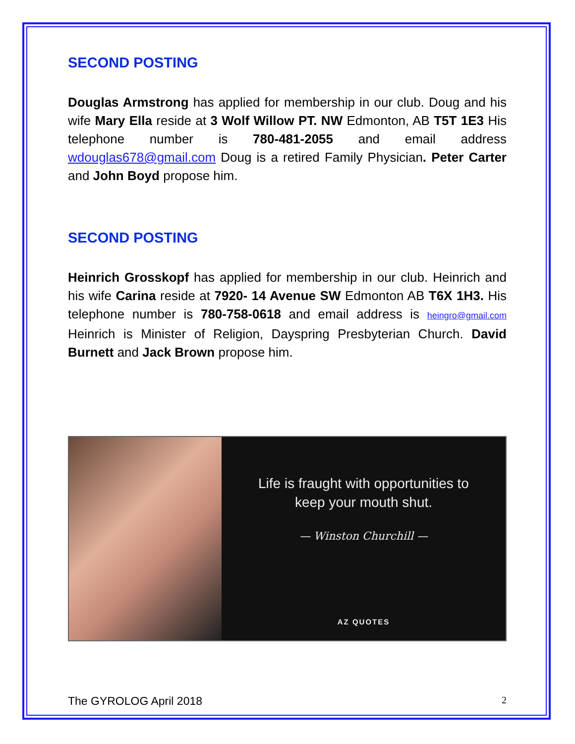SECOND POSTING
Douglas Armstrong has applied for membership in our club. Doug and his wife Mary Ella reside at 3 Wolf Willow PT. NW Edmonton, AB T5T 1E3 His telephone number is 780-481-2055 and email address wdouglas678@gmail.com Doug is a retired Family Physician. Peter Carter and John Boyd propose him.
SECOND POSTING
Heinrich Grosskopf has applied for membership in our club. Heinrich and his wife Carina reside at 7920- 14 Avenue SW Edmonton AB T6X 1H3. His telephone number is 780-758-0618 and email address is heingro@gmail.com Heinrich is Minister of Religion, Dayspring Presbyterian Church. David Burnett and Jack Brown propose him.
Life is fraught with opportunities to
keep your mouth shut.
— Winston Churchill —
AZ QUOTES
The GYROLOG April 2018 2